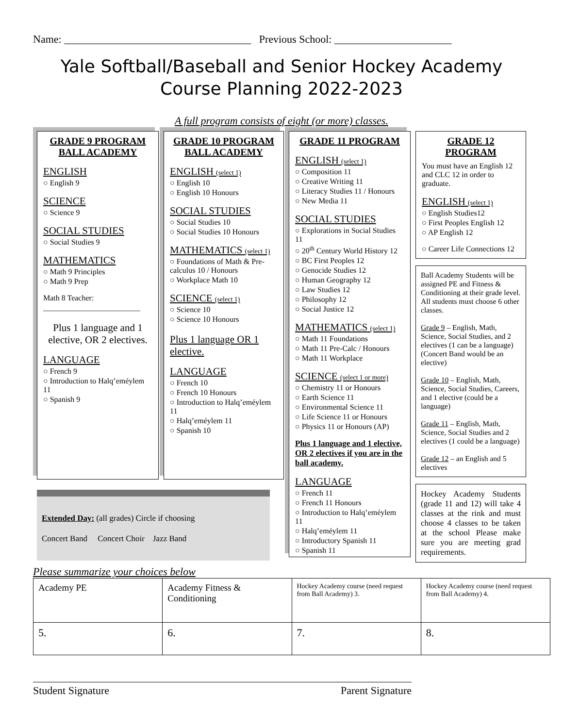Name: ___________________________________ Previous School: ______________________
Yale Softball/Baseball and Senior Hockey Academy Course Planning 2022-2023
A full program consists of eight (or more) classes.
GRADE 9 PROGRAM BALL ACADEMY
ENGLISH
○ English 9
SCIENCE
○ Science 9
SOCIAL STUDIES
○ Social Studies 9
MATHEMATICS
○ Math 9 Principles
○ Math 9 Prep
Math 8 Teacher:
_________________________
Plus 1 language and 1 elective, OR 2 electives.
LANGUAGE
○ French 9
○ Introduction to Halq’eméylem 11
○ Spanish 9
GRADE 10 PROGRAM BALL ACADEMY
ENGLISH (select 1)
○ English 10
○ English 10 Honours
SOCIAL STUDIES
○ Social Studies 10
○ Social Studies 10 Honours
MATHEMATICS (select 1)
○ Foundations of Math & Pre-calculus 10 / Honours
○ Workplace Math 10
SCIENCE (select 1)
○ Science 10
○ Science 10 Honours
Plus 1 language OR 1 elective.
LANGUAGE
○ French 10
○ French 10 Honours
○ Introduction to Halq’eméylem 11
○ Halq’eméylem 11
○ Spanish 10
GRADE 11 PROGRAM
ENGLISH (select 1)
○ Composition 11
○ Creative Writing 11
○ Literacy Studies 11 / Honours
○ New Media 11
SOCIAL STUDIES
○ Explorations in Social Studies 11
○ 20<sup>th</sup> Century World History 12
○ BC First Peoples 12
○ Genocide Studies 12
○ Human Geography 12
○ Law Studies 12
○ Philosophy 12
○ Social Justice 12
MATHEMATICS (select 1)
○ Math 11 Foundations
○ Math 11 Pre-Calc / Honours
○ Math 11 Workplace
SCIENCE (select 1 or more)
○ Chemistry 11 or Honours
○ Earth Science 11
○ Environmental Science 11
○ Life Science 11 or Honours
○ Physics 11 or Honours (AP)
Plus 1 language and 1 elective, OR 2 electives if you are in the ball academy.
LANGUAGE
○ French 11
○ French 11 Honours
○ Introduction to Halq’eméylem 11
○ Halq’eméylem 11
○ Introductory Spanish 11
○ Spanish 11
GRADE 12 PROGRAM
You must have an English 12 and CLC 12 in order to graduate.
ENGLISH (select 1)
○ English Studies12
○ First Peoples English 12
○ AP English 12
○ Career Life Connections 12
Ball Academy Students will be assigned PE and Fitness & Conditioning at their grade level. All students must choose 6 other classes.
Grade 9 – English, Math, Science, Social Studies, and 2 electives (1 can be a language)(Concert Band would be an elective)
Grade 10 – English, Math, Science, Social Studies, Careers, and 1 elective (could be a language)
Grade 11 – English, Math, Science, Social Studies and 2 electives (1 could be a language)
Grade 12 – an English and 5 electives
Hockey Academy Students (grade 11 and 12) will take 4 classes at the rink and must choose 4 classes to be taken at the school Please make sure you are meeting grad requirements.
Extended Day: (all grades) Circle if choosing
Concert Band Concert Choir Jazz Band
Please summarize your choices below
| Academy PE | Academy Fitness & Conditioning | Hockey Academy course (need request from Ball Academy) 3. | Hockey Academy course (need request from Ball Academy) 4. |
| 5. | 6. | 7. | 8. |
Student Signature Parent Signature